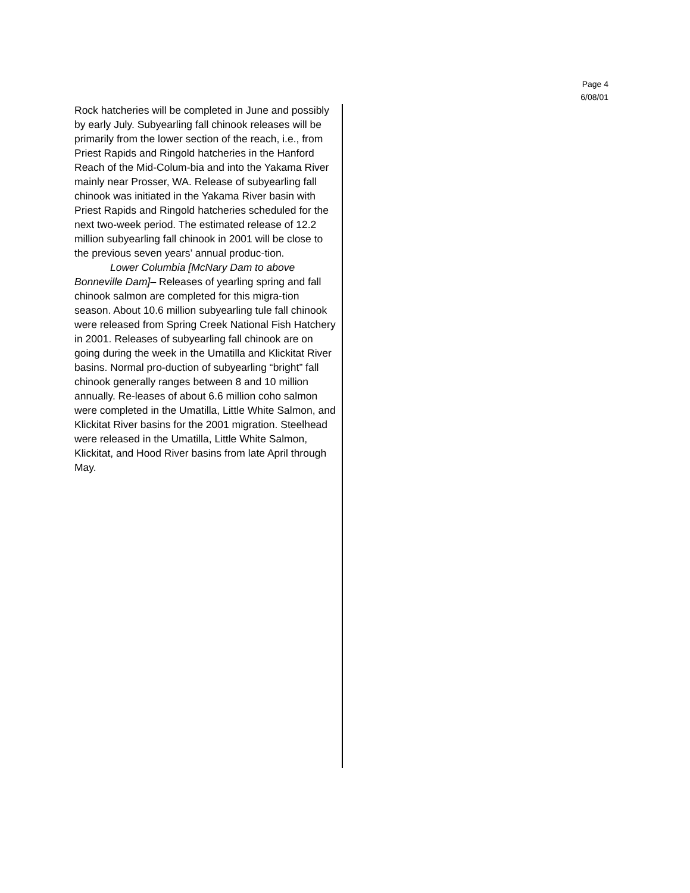Page 4
6/08/01
Rock hatcheries will be completed in June and possibly by early July. Subyearling fall chinook releases will be primarily from the lower section of the reach, i.e., from Priest Rapids and Ringold hatcheries in the Hanford Reach of the Mid-Colum-bia and into the Yakama River mainly near Prosser, WA. Release of subyearling fall chinook was initiated in the Yakama River basin with Priest Rapids and Ringold hatcheries scheduled for the next two-week period. The estimated release of 12.2 million subyearling fall chinook in 2001 will be close to the previous seven years’ annual produc-tion.
Lower Columbia [McNary Dam to above Bonneville Dam]– Releases of yearling spring and fall chinook salmon are completed for this migra-tion season. About 10.6 million subyearling tule fall chinook were released from Spring Creek National Fish Hatchery in 2001. Releases of subyearling fall chinook are on going during the week in the Umatilla and Klickitat River basins. Normal pro-duction of subyearling “bright” fall chinook generally ranges between 8 and 10 million annually. Re-leases of about 6.6 million coho salmon were completed in the Umatilla, Little White Salmon, and Klickitat River basins for the 2001 migration. Steelhead were released in the Umatilla, Little White Salmon, Klickitat, and Hood River basins from late April through May.